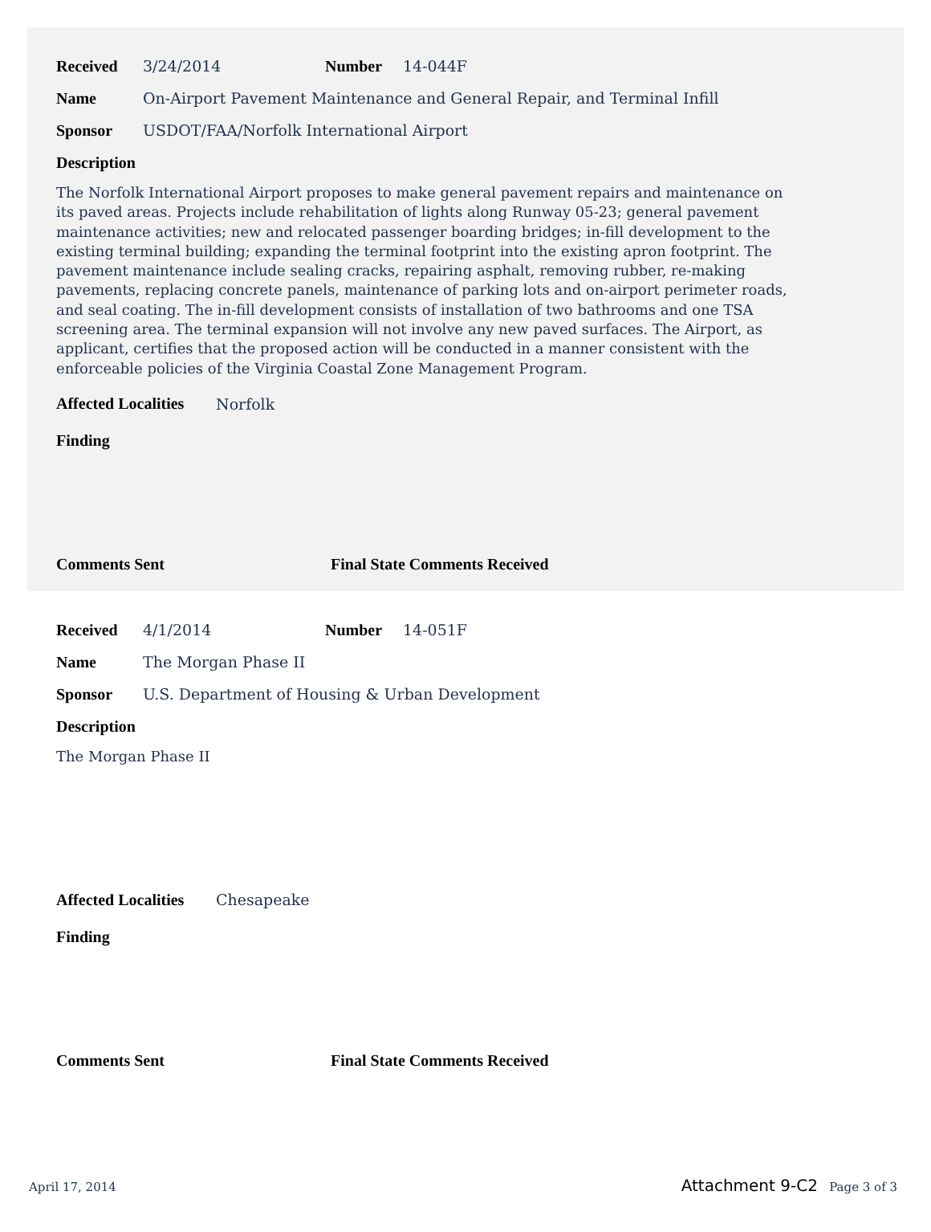Received 3/24/2014 Number 14-044F
Name On-Airport Pavement Maintenance and General Repair, and Terminal Infill
Sponsor USDOT/FAA/Norfolk International Airport
Description
The Norfolk International Airport proposes to make general pavement repairs and maintenance on its paved areas. Projects include rehabilitation of lights along Runway 05-23; general pavement maintenance activities; new and relocated passenger boarding bridges; in-fill development to the existing terminal building; expanding the terminal footprint into the existing apron footprint. The pavement maintenance include sealing cracks, repairing asphalt, removing rubber, re-making pavements, replacing concrete panels, maintenance of parking lots and on-airport perimeter roads, and seal coating. The in-fill development consists of installation of two bathrooms and one TSA screening area. The terminal expansion will not involve any new paved surfaces. The Airport, as applicant, certifies that the proposed action will be conducted in a manner consistent with the enforceable policies of the Virginia Coastal Zone Management Program.
Affected Localities Norfolk
Finding
Comments Sent Final State Comments Received
Received 4/1/2014 Number 14-051F
Name The Morgan Phase II
Sponsor U.S. Department of Housing & Urban Development
Description
The Morgan Phase II
Affected Localities Chesapeake
Finding
Comments Sent Final State Comments Received
April 17, 2014 Attachment 9-C2 Page 3 of 3